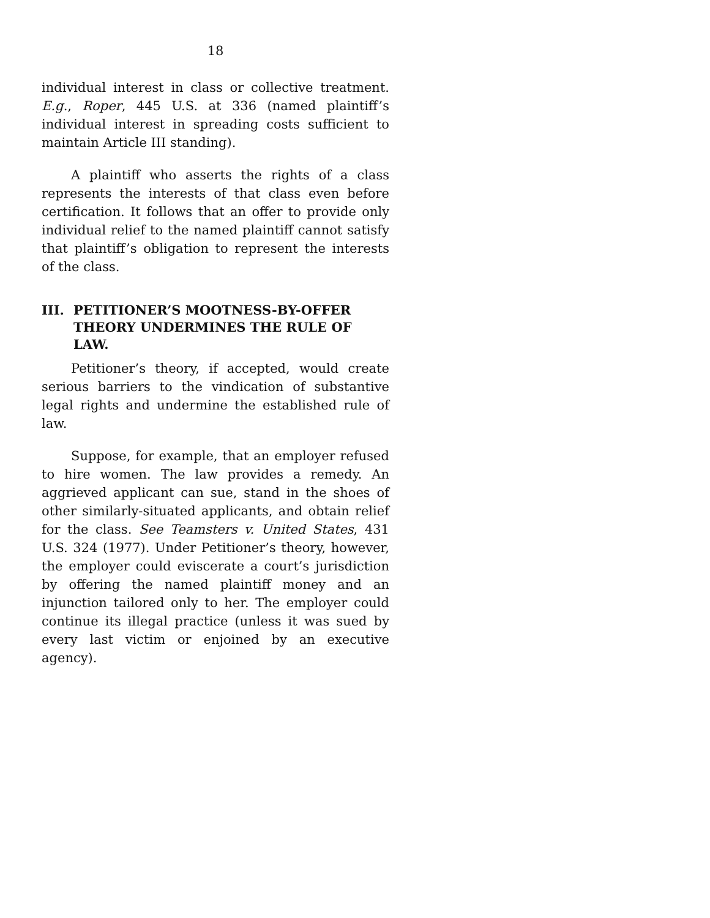18
individual interest in class or collective treatment. E.g., Roper, 445 U.S. at 336 (named plaintiff’s individual interest in spreading costs sufficient to maintain Article III standing).
A plaintiff who asserts the rights of a class represents the interests of that class even before certification. It follows that an offer to provide only individual relief to the named plaintiff cannot satisfy that plaintiff’s obligation to represent the interests of the class.
III. PETITIONER’S MOOTNESS-BY-OFFER THEORY UNDERMINES THE RULE OF LAW.
Petitioner’s theory, if accepted, would create serious barriers to the vindication of substantive legal rights and undermine the established rule of law.
Suppose, for example, that an employer refused to hire women. The law provides a remedy. An aggrieved applicant can sue, stand in the shoes of other similarly-situated applicants, and obtain relief for the class. See Teamsters v. United States, 431 U.S. 324 (1977). Under Petitioner’s theory, however, the employer could eviscerate a court’s jurisdiction by offering the named plaintiff money and an injunction tailored only to her. The employer could continue its illegal practice (unless it was sued by every last victim or enjoined by an executive agency).